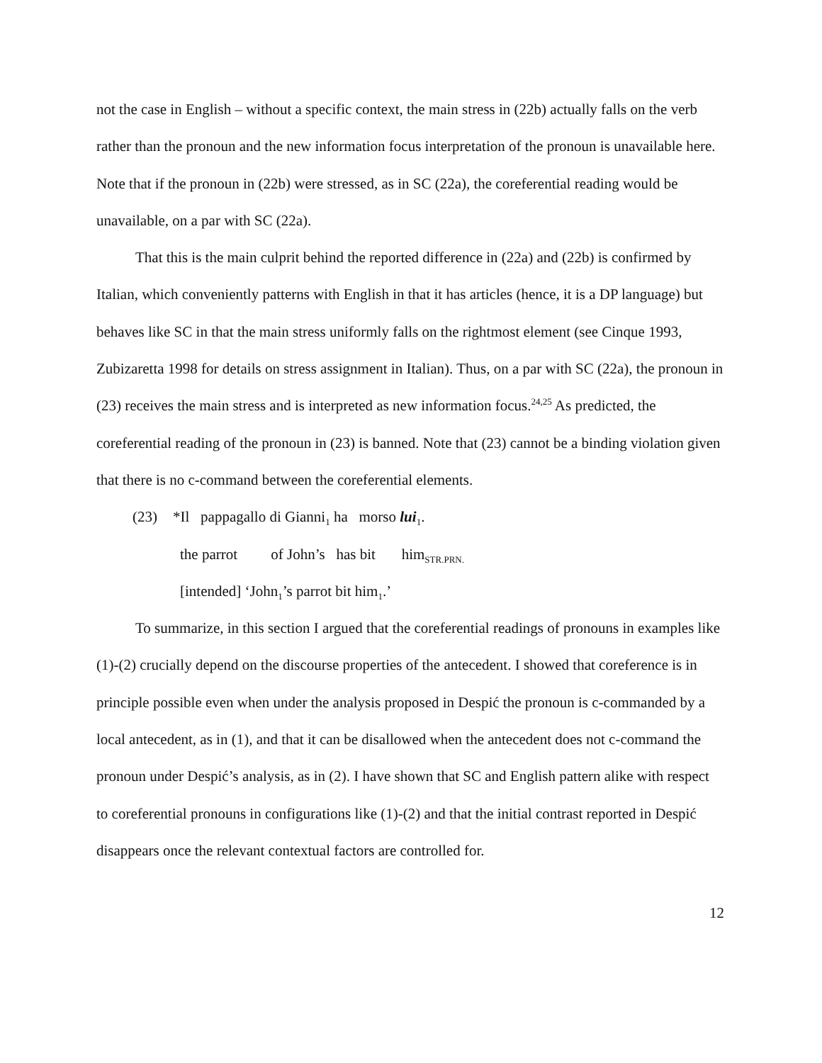not the case in English – without a specific context, the main stress in (22b) actually falls on the verb rather than the pronoun and the new information focus interpretation of the pronoun is unavailable here. Note that if the pronoun in (22b) were stressed, as in SC (22a), the coreferential reading would be unavailable, on a par with SC (22a).
That this is the main culprit behind the reported difference in (22a) and (22b) is confirmed by Italian, which conveniently patterns with English in that it has articles (hence, it is a DP language) but behaves like SC in that the main stress uniformly falls on the rightmost element (see Cinque 1993, Zubizaretta 1998 for details on stress assignment in Italian). Thus, on a par with SC (22a), the pronoun in (23) receives the main stress and is interpreted as new information focus.<sup>24,25</sup> As predicted, the coreferential reading of the pronoun in (23) is banned. Note that (23) cannot be a binding violation given that there is no c-command between the coreferential elements.
(23) *Il pappagallo di Gianni<sub>1</sub> ha morso lui<sub>1</sub>.
the parrot of John’s has bit him<sub>STR.PRN.</sub>
[intended] ‘John<sub>1</sub>’s parrot bit him<sub>1</sub>.’
To summarize, in this section I argued that the coreferential readings of pronouns in examples like (1)-(2) crucially depend on the discourse properties of the antecedent. I showed that coreference is in principle possible even when under the analysis proposed in Despić the pronoun is c-commanded by a local antecedent, as in (1), and that it can be disallowed when the antecedent does not c-command the pronoun under Despić’s analysis, as in (2). I have shown that SC and English pattern alike with respect to coreferential pronouns in configurations like (1)-(2) and that the initial contrast reported in Despić disappears once the relevant contextual factors are controlled for.
12